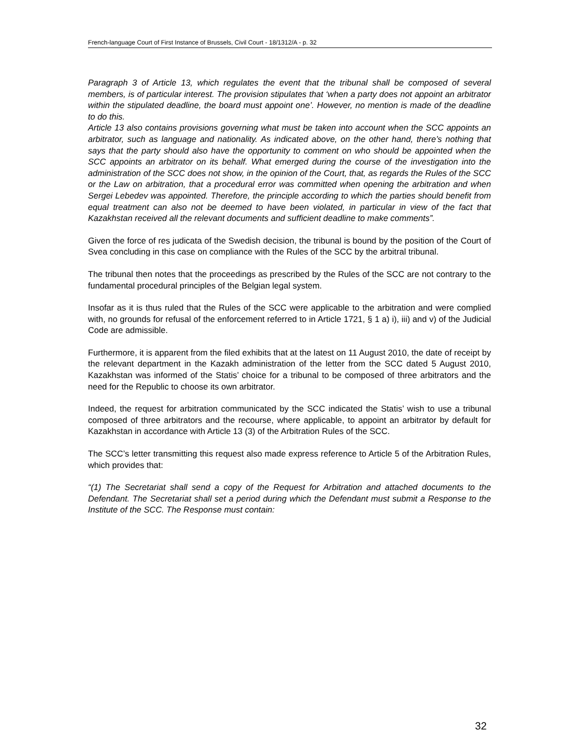French-language Court of First Instance of Brussels, Civil Court - 18/1312/A - p. 32
Paragraph 3 of Article 13, which regulates the event that the tribunal shall be composed of several members, is of particular interest. The provision stipulates that ‘when a party does not appoint an arbitrator within the stipulated deadline, the board must appoint one’. However, no mention is made of the deadline to do this.
Article 13 also contains provisions governing what must be taken into account when the SCC appoints an arbitrator, such as language and nationality. As indicated above, on the other hand, there’s nothing that says that the party should also have the opportunity to comment on who should be appointed when the SCC appoints an arbitrator on its behalf. What emerged during the course of the investigation into the administration of the SCC does not show, in the opinion of the Court, that, as regards the Rules of the SCC or the Law on arbitration, that a procedural error was committed when opening the arbitration and when Sergei Lebedev was appointed. Therefore, the principle according to which the parties should benefit from equal treatment can also not be deemed to have been violated, in particular in view of the fact that Kazakhstan received all the relevant documents and sufficient deadline to make comments”.
Given the force of res judicata of the Swedish decision, the tribunal is bound by the position of the Court of Svea concluding in this case on compliance with the Rules of the SCC by the arbitral tribunal.
The tribunal then notes that the proceedings as prescribed by the Rules of the SCC are not contrary to the fundamental procedural principles of the Belgian legal system.
Insofar as it is thus ruled that the Rules of the SCC were applicable to the arbitration and were complied with, no grounds for refusal of the enforcement referred to in Article 1721, § 1 a) i), iii) and v) of the Judicial Code are admissible.
Furthermore, it is apparent from the filed exhibits that at the latest on 11 August 2010, the date of receipt by the relevant department in the Kazakh administration of the letter from the SCC dated 5 August 2010, Kazakhstan was informed of the Statis’ choice for a tribunal to be composed of three arbitrators and the need for the Republic to choose its own arbitrator.
Indeed, the request for arbitration communicated by the SCC indicated the Statis’ wish to use a tribunal composed of three arbitrators and the recourse, where applicable, to appoint an arbitrator by default for Kazakhstan in accordance with Article 13 (3) of the Arbitration Rules of the SCC.
The SCC’s letter transmitting this request also made express reference to Article 5 of the Arbitration Rules, which provides that:
“(1) The Secretariat shall send a copy of the Request for Arbitration and attached documents to the Defendant. The Secretariat shall set a period during which the Defendant must submit a Response to the Institute of the SCC. The Response must contain:
32